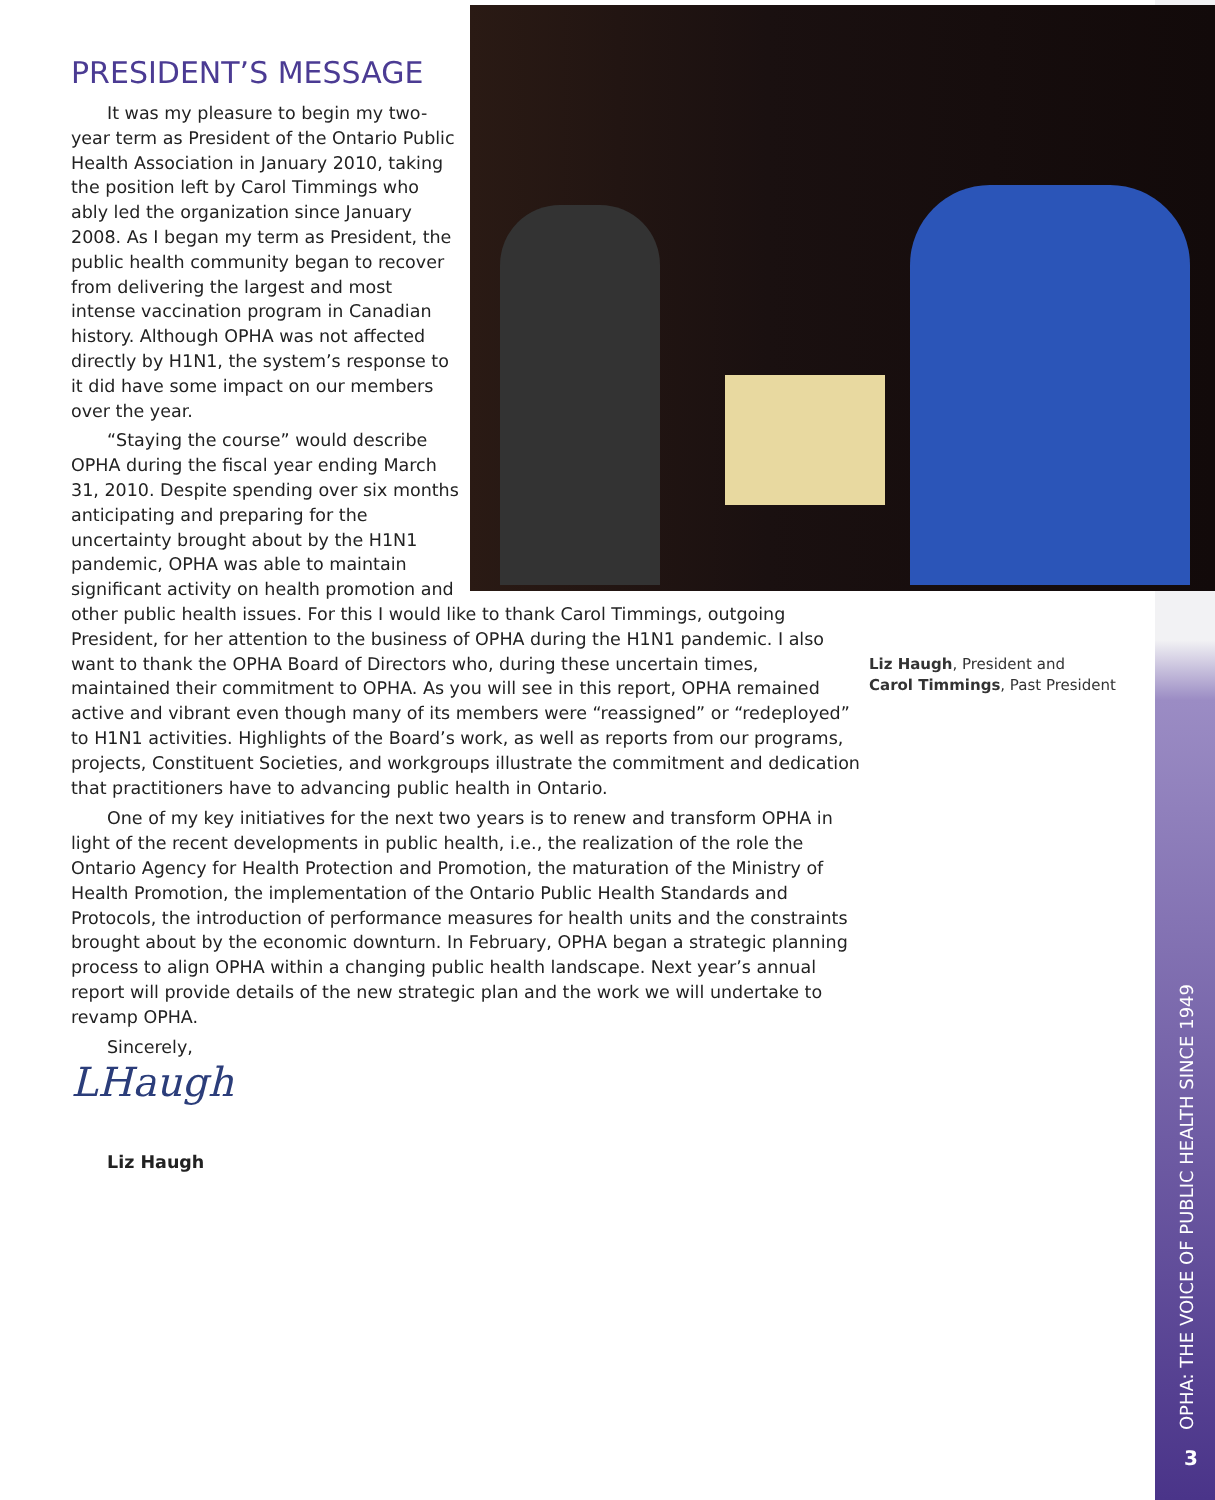PRESIDENT’S MESSAGE
It was my pleasure to begin my two-year term as President of the Ontario Public Health Association in January 2010, taking the position left by Carol Timmings who ably led the organization since January 2008. As I began my term as President, the public health community began to recover from delivering the largest and most intense vaccination program in Canadian history. Although OPHA was not affected directly by H1N1, the system’s response to it did have some impact on our members over the year.
“Staying the course” would describe OPHA during the fiscal year ending March 31, 2010. Despite spending over six months anticipating and preparing for the uncertainty brought about by the H1N1 pandemic, OPHA was able to maintain significant activity on health promotion and other public health issues. For this I would like to thank Carol Timmings, outgoing President, for her attention to the business of OPHA during the H1N1 pandemic. I also want to thank the OPHA Board of Directors who, during these uncertain times, maintained their commitment to OPHA. As you will see in this report, OPHA remained active and vibrant even though many of its members were “reassigned” or “redeployed” to H1N1 activities. Highlights of the Board’s work, as well as reports from our programs, projects, Constituent Societies, and workgroups illustrate the commitment and dedication that practitioners have to advancing public health in Ontario.
One of my key initiatives for the next two years is to renew and transform OPHA in light of the recent developments in public health, i.e., the realization of the role the Ontario Agency for Health Protection and Promotion, the maturation of the Ministry of Health Promotion, the implementation of the Ontario Public Health Standards and Protocols, the introduction of performance measures for health units and the constraints brought about by the economic downturn. In February, OPHA began a strategic planning process to align OPHA within a changing public health landscape. Next year’s annual report will provide details of the new strategic plan and the work we will undertake to revamp OPHA.
Sincerely,
LHaugh
Liz Haugh
Liz Haugh, President and
Carol Timmings, Past President
OPHA: THE VOICE OF PUBLIC HEALTH SINCE 1949
3